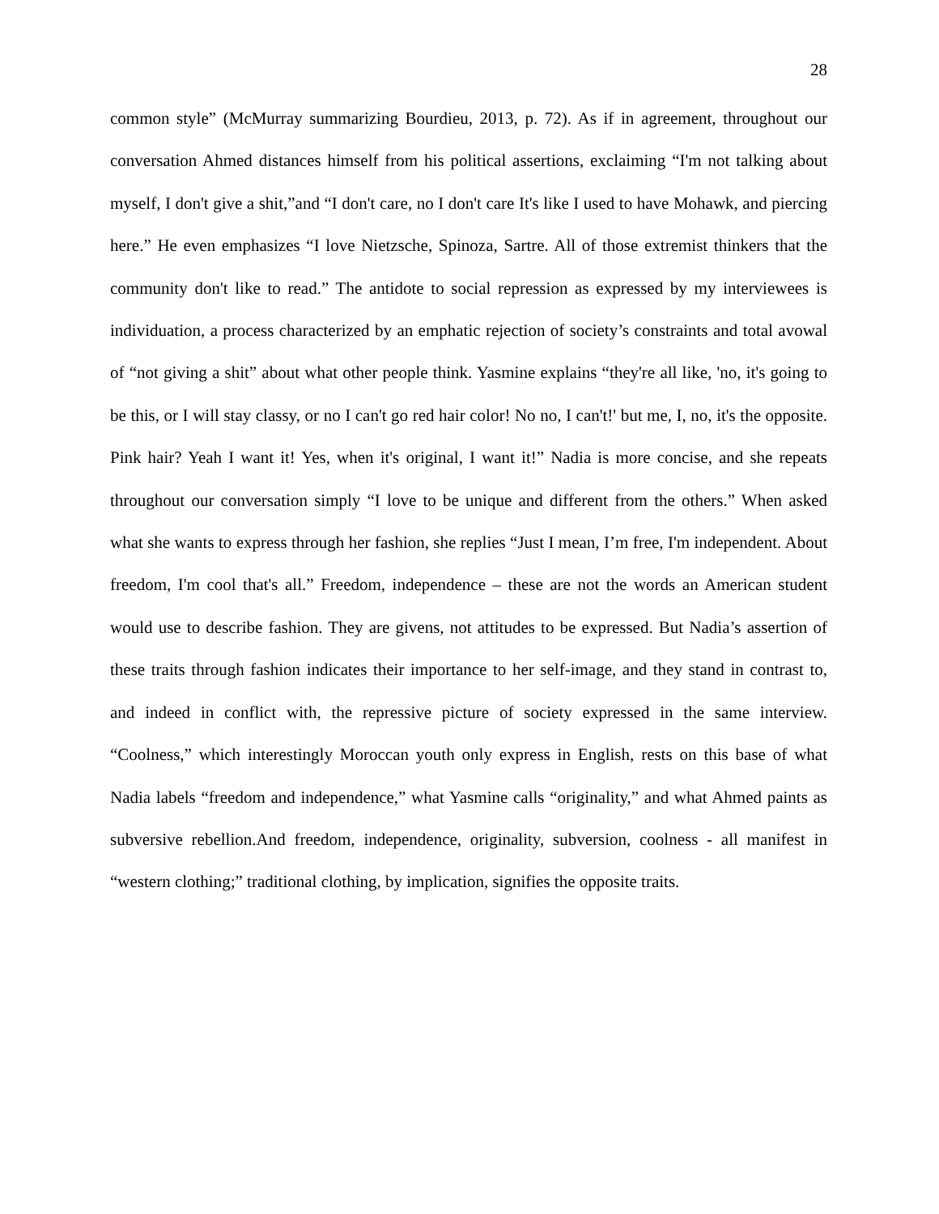28
common style” (McMurray summarizing Bourdieu, 2013, p. 72). As if in agreement, throughout our conversation Ahmed distances himself from his political assertions, exclaiming “I'm not talking about myself, I don't give a shit,”and “I don't care, no I don't care It's like I used to have Mohawk, and piercing here.” He even emphasizes “I love Nietzsche, Spinoza, Sartre. All of those extremist thinkers that the community don't like to read.” The antidote to social repression as expressed by my interviewees is individuation, a process characterized by an emphatic rejection of society’s constraints and total avowal of “not giving a shit” about what other people think. Yasmine explains “they're all like, 'no, it's going to be this, or I will stay classy, or no I can't go red hair color! No no, I can't!' but me, I, no, it's the opposite. Pink hair? Yeah I want it! Yes, when it's original, I want it!” Nadia is more concise, and she repeats throughout our conversation simply “I love to be unique and different from the others.” When asked what she wants to express through her fashion, she replies “Just I mean, I’m free, I'm independent. About freedom, I'm cool that's all.” Freedom, independence – these are not the words an American student would use to describe fashion. They are givens, not attitudes to be expressed. But Nadia’s assertion of these traits through fashion indicates their importance to her self-image, and they stand in contrast to, and indeed in conflict with, the repressive picture of society expressed in the same interview. “Coolness,” which interestingly Moroccan youth only express in English, rests on this base of what Nadia labels “freedom and independence,” what Yasmine calls “originality,” and what Ahmed paints as subversive rebellion.And freedom, independence, originality, subversion, coolness - all manifest in “western clothing;” traditional clothing, by implication, signifies the opposite traits.